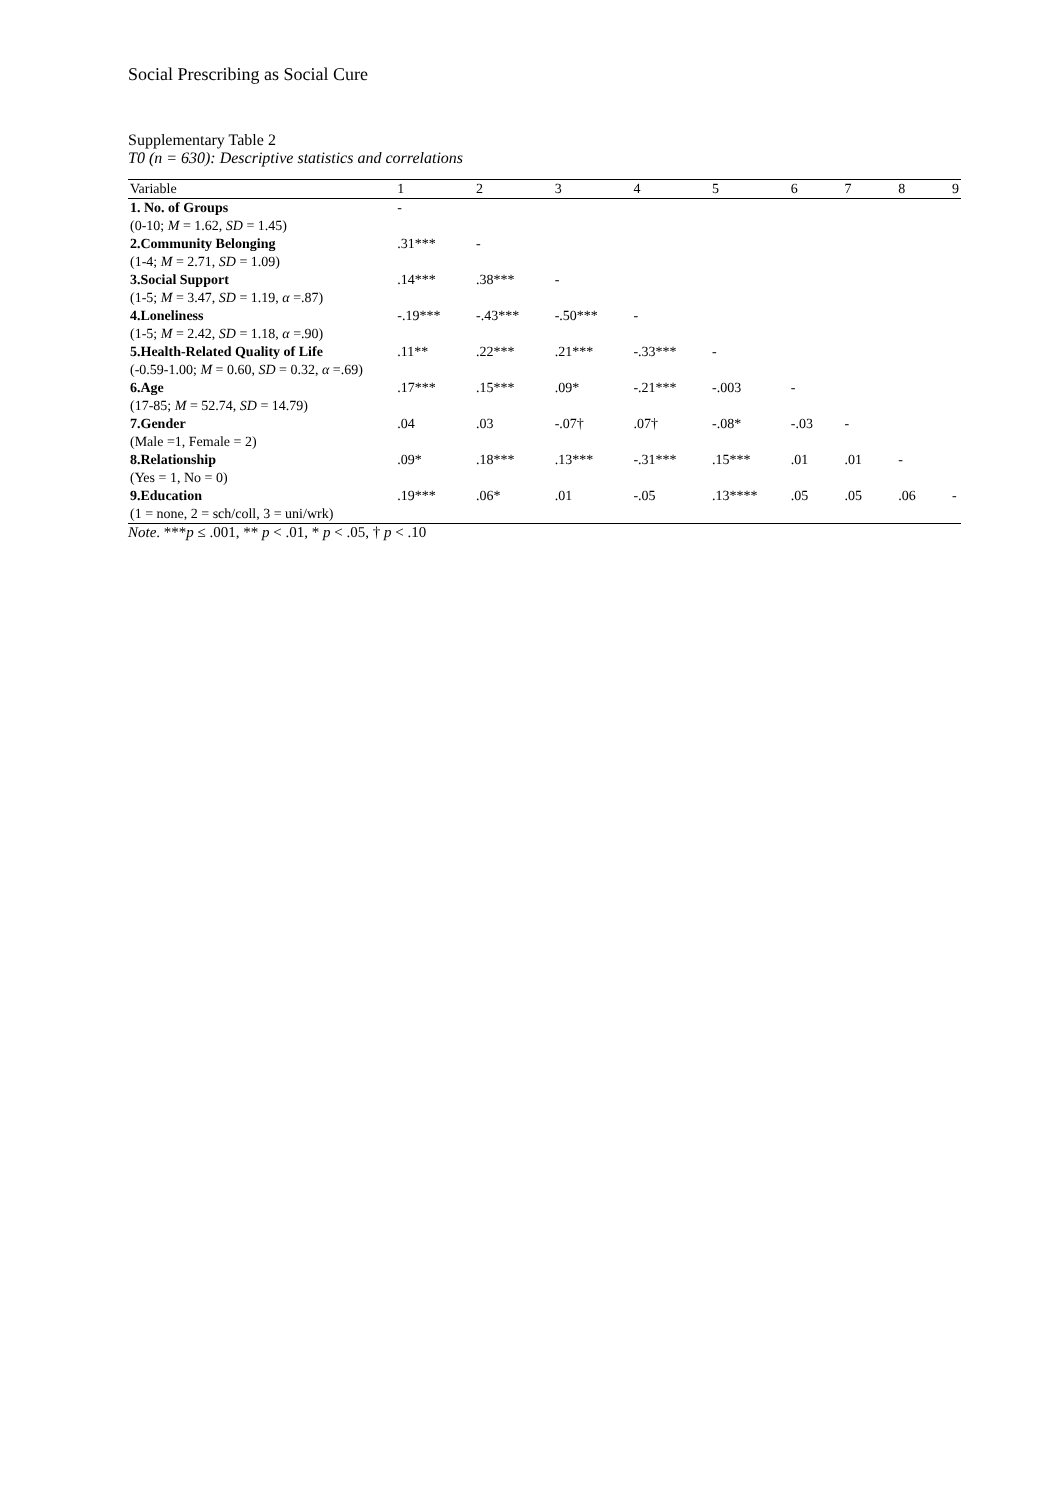Social Prescribing as Social Cure
Supplementary Table 2
T0 (n = 630): Descriptive statistics and correlations
| Variable | 1 | 2 | 3 | 4 | 5 | 6 | 7 | 8 | 9 |
| --- | --- | --- | --- | --- | --- | --- | --- | --- | --- |
| 1. No. of Groups | - | | | | | | | | |
| (0-10; M = 1.62, SD = 1.45) | | | | | | | | | |
| 2.Community Belonging | .31*** | - | | | | | | | |
| (1-4; M = 2.71, SD = 1.09) | | | | | | | | | |
| 3.Social Support | .14*** | .38*** | - | | | | | | |
| (1-5; M = 3.47, SD = 1.19, α =.87) | | | | | | | | | |
| 4.Loneliness | -.19*** | -.43*** | -.50*** | - | | | | | |
| (1-5; M = 2.42, SD = 1.18, α =.90) | | | | | | | | | |
| 5.Health-Related Quality of Life | .11** | .22*** | .21*** | -.33*** | - | | | | |
| (-0.59-1.00; M = 0.60, SD = 0.32, α =.69) | | | | | | | | | |
| 6.Age | .17*** | .15*** | .09* | -.21*** | -.003 | - | | | |
| (17-85; M = 52.74, SD = 14.79) | | | | | | | | | |
| 7.Gender | .04 | .03 | -.07† | .07† | -.08* | -.03 | - | | |
| (Male =1, Female = 2) | | | | | | | | | |
| 8.Relationship | .09* | .18*** | .13*** | -.31*** | .15*** | .01 | .01 | - | |
| (Yes = 1, No = 0) | | | | | | | | | |
| 9.Education | .19*** | .06* | .01 | -.05 | .13**** | .05 | .05 | .06 | - |
| (1 = none, 2 = sch/coll, 3 = uni/wrk) | | | | | | | | | |
Note. ***p ≤ .001, ** p < .01, * p < .05, † p < .10